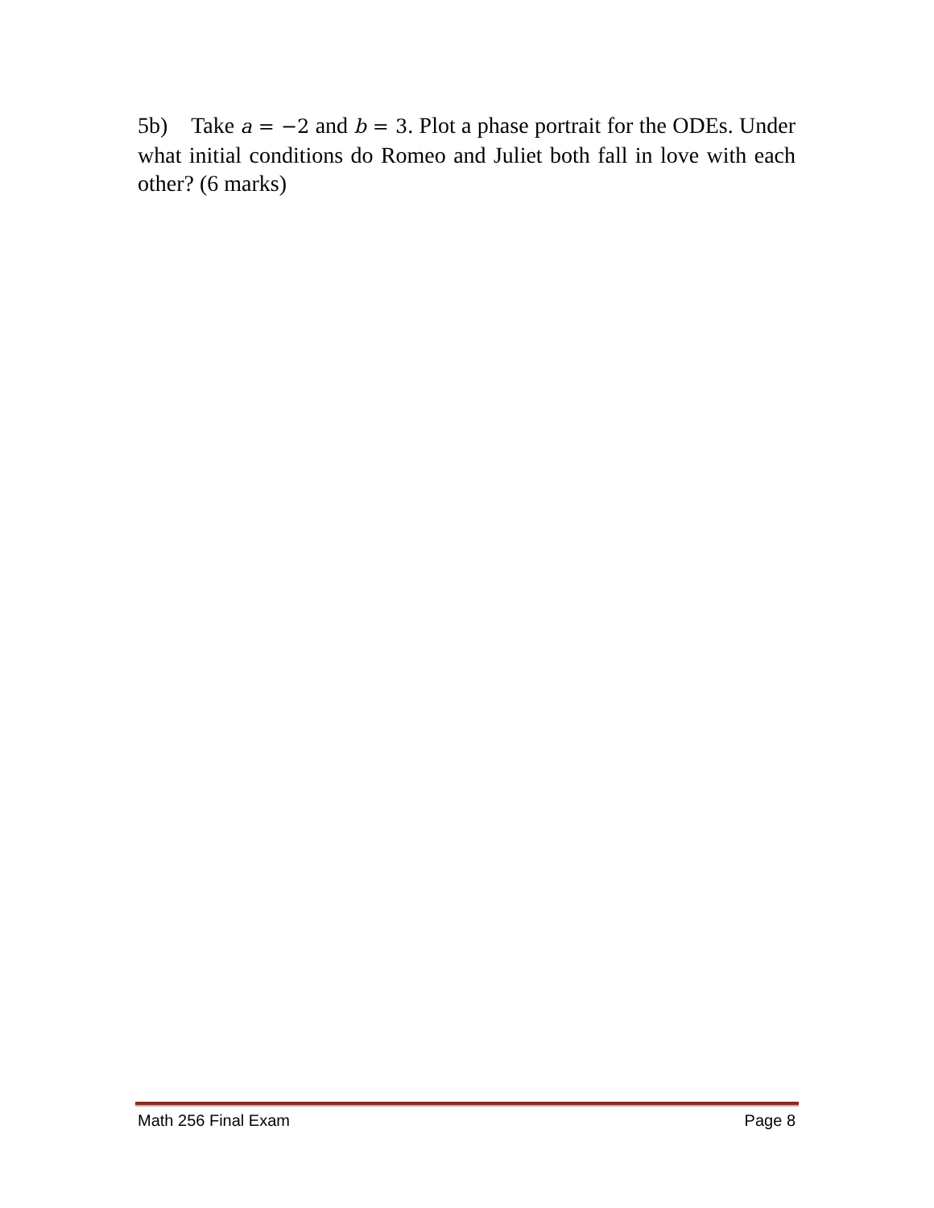5b) Take a = −2 and b = 3. Plot a phase portrait for the ODEs. Under what initial conditions do Romeo and Juliet both fall in love with each other? (6 marks)
Math 256 Final Exam Page 8